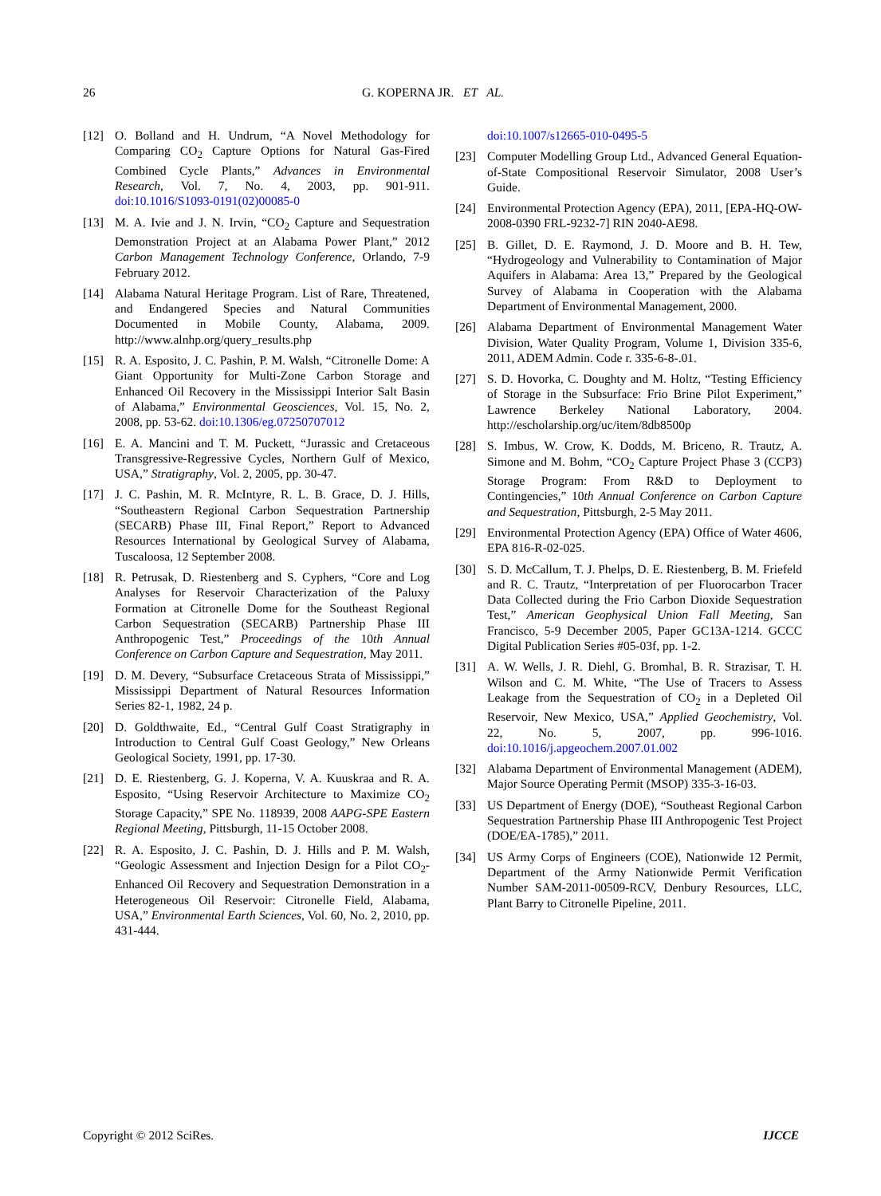26 G. KOPERNA JR. ET AL.
[12] O. Bolland and H. Undrum, “A Novel Methodology for Comparing CO<sub>2</sub> Capture Options for Natural Gas-Fired Combined Cycle Plants,” Advances in Environmental Research, Vol. 7, No. 4, 2003, pp. 901-911. doi:10.1016/S1093-0191(02)00085-0
[13] M. A. Ivie and J. N. Irvin, “CO<sub>2</sub> Capture and Sequestration Demonstration Project at an Alabama Power Plant,” 2012 Carbon Management Technology Conference, Orlando, 7-9 February 2012.
[14] Alabama Natural Heritage Program. List of Rare, Threatened, and Endangered Species and Natural Communities Documented in Mobile County, Alabama, 2009. http://www.alnhp.org/query_results.php
[15] R. A. Esposito, J. C. Pashin, P. M. Walsh, “Citronelle Dome: A Giant Opportunity for Multi-Zone Carbon Storage and Enhanced Oil Recovery in the Mississippi Interior Salt Basin of Alabama,” Environmental Geosciences, Vol. 15, No. 2, 2008, pp. 53-62. doi:10.1306/eg.07250707012
[16] E. A. Mancini and T. M. Puckett, “Jurassic and Cretaceous Transgressive-Regressive Cycles, Northern Gulf of Mexico, USA,” Stratigraphy, Vol. 2, 2005, pp. 30-47.
[17] J. C. Pashin, M. R. McIntyre, R. L. B. Grace, D. J. Hills, “Southeastern Regional Carbon Sequestration Partnership (SECARB) Phase III, Final Report,” Report to Advanced Resources International by Geological Survey of Alabama, Tuscaloosa, 12 September 2008.
[18] R. Petrusak, D. Riestenberg and S. Cyphers, “Core and Log Analyses for Reservoir Characterization of the Paluxy Formation at Citronelle Dome for the Southeast Regional Carbon Sequestration (SECARB) Partnership Phase III Anthropogenic Test,” Proceedings of the 10th Annual Conference on Carbon Capture and Sequestration, May 2011.
[19] D. M. Devery, “Subsurface Cretaceous Strata of Mississippi,” Mississippi Department of Natural Resources Information Series 82-1, 1982, 24 p.
[20] D. Goldthwaite, Ed., “Central Gulf Coast Stratigraphy in Introduction to Central Gulf Coast Geology,” New Orleans Geological Society, 1991, pp. 17-30.
[21] D. E. Riestenberg, G. J. Koperna, V. A. Kuuskraa and R. A. Esposito, “Using Reservoir Architecture to Maximize CO<sub>2</sub> Storage Capacity,” SPE No. 118939, 2008 AAPG-SPE Eastern Regional Meeting, Pittsburgh, 11-15 October 2008.
[22] R. A. Esposito, J. C. Pashin, D. J. Hills and P. M. Walsh, “Geologic Assessment and Injection Design for a Pilot CO<sub>2</sub>-Enhanced Oil Recovery and Sequestration Demonstration in a Heterogeneous Oil Reservoir: Citronelle Field, Alabama, USA,” Environmental Earth Sciences, Vol. 60, No. 2, 2010, pp. 431-444.
doi:10.1007/s12665-010-0495-5
[23] Computer Modelling Group Ltd., Advanced General Equation-of-State Compositional Reservoir Simulator, 2008 User’s Guide.
[24] Environmental Protection Agency (EPA), 2011, [EPA-HQ-OW-2008-0390 FRL-9232-7] RIN 2040-AE98.
[25] B. Gillet, D. E. Raymond, J. D. Moore and B. H. Tew, “Hydrogeology and Vulnerability to Contamination of Major Aquifers in Alabama: Area 13,” Prepared by the Geological Survey of Alabama in Cooperation with the Alabama Department of Environmental Management, 2000.
[26] Alabama Department of Environmental Management Water Division, Water Quality Program, Volume 1, Division 335-6, 2011, ADEM Admin. Code r. 335-6-8-.01.
[27] S. D. Hovorka, C. Doughty and M. Holtz, “Testing Efficiency of Storage in the Subsurface: Frio Brine Pilot Experiment,” Lawrence Berkeley National Laboratory, 2004. http://escholarship.org/uc/item/8db8500p
[28] S. Imbus, W. Crow, K. Dodds, M. Briceno, R. Trautz, A. Simone and M. Bohm, “CO<sub>2</sub> Capture Project Phase 3 (CCP3) Storage Program: From R&D to Deployment to Contingencies,” 10th Annual Conference on Carbon Capture and Sequestration, Pittsburgh, 2-5 May 2011.
[29] Environmental Protection Agency (EPA) Office of Water 4606, EPA 816-R-02-025.
[30] S. D. McCallum, T. J. Phelps, D. E. Riestenberg, B. M. Friefeld and R. C. Trautz, “Interpretation of per Fluorocarbon Tracer Data Collected during the Frio Carbon Dioxide Sequestration Test,” American Geophysical Union Fall Meeting, San Francisco, 5-9 December 2005, Paper GC13A-1214. GCCC Digital Publication Series #05-03f, pp. 1-2.
[31] A. W. Wells, J. R. Diehl, G. Bromhal, B. R. Strazisar, T. H. Wilson and C. M. White, “The Use of Tracers to Assess Leakage from the Sequestration of CO<sub>2</sub> in a Depleted Oil Reservoir, New Mexico, USA,” Applied Geochemistry, Vol. 22, No. 5, 2007, pp. 996-1016. doi:10.1016/j.apgeochem.2007.01.002
[32] Alabama Department of Environmental Management (ADEM), Major Source Operating Permit (MSOP) 335-3-16-03.
[33] US Department of Energy (DOE), “Southeast Regional Carbon Sequestration Partnership Phase III Anthropogenic Test Project (DOE/EA-1785),” 2011.
[34] US Army Corps of Engineers (COE), Nationwide 12 Permit, Department of the Army Nationwide Permit Verification Number SAM-2011-00509-RCV, Denbury Resources, LLC, Plant Barry to Citronelle Pipeline, 2011.
Copyright © 2012 SciRes. IJCCE